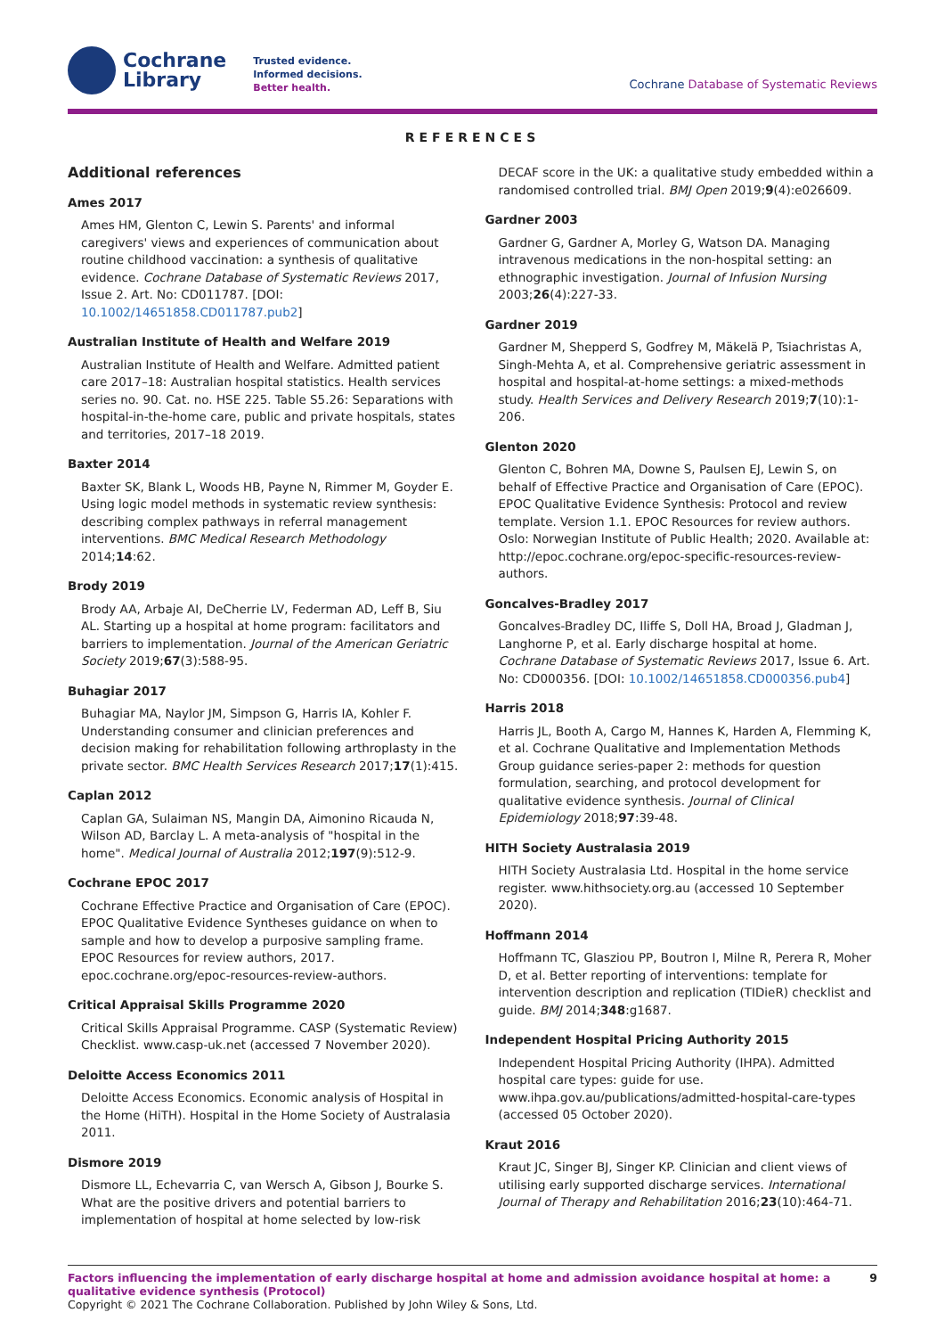Cochrane
Library
Trusted evidence.
Informed decisions.
Better health.
Cochrane Database of Systematic Reviews
REFERENCES
Additional references
Ames 2017
Ames HM, Glenton C, Lewin S. Parents' and informal caregivers' views and experiences of communication about routine childhood vaccination: a synthesis of qualitative evidence. Cochrane Database of Systematic Reviews 2017, Issue 2. Art. No: CD011787. [DOI: 10.1002/14651858.CD011787.pub2]
Australian Institute of Health and Welfare 2019
Australian Institute of Health and Welfare. Admitted patient care 2017–18: Australian hospital statistics. Health services series no. 90. Cat. no. HSE 225. Table S5.26: Separations with hospital-in-the-home care, public and private hospitals, states and territories, 2017–18 2019.
Baxter 2014
Baxter SK, Blank L, Woods HB, Payne N, Rimmer M, Goyder E. Using logic model methods in systematic review synthesis: describing complex pathways in referral management interventions. BMC Medical Research Methodology 2014;14:62.
Brody 2019
Brody AA, Arbaje AI, DeCherrie LV, Federman AD, Leff B, Siu AL. Starting up a hospital at home program: facilitators and barriers to implementation. Journal of the American Geriatric Society 2019;67(3):588-95.
Buhagiar 2017
Buhagiar MA, Naylor JM, Simpson G, Harris IA, Kohler F. Understanding consumer and clinician preferences and decision making for rehabilitation following arthroplasty in the private sector. BMC Health Services Research 2017;17(1):415.
Caplan 2012
Caplan GA, Sulaiman NS, Mangin DA, Aimonino Ricauda N, Wilson AD, Barclay L. A meta-analysis of "hospital in the home". Medical Journal of Australia 2012;197(9):512-9.
Cochrane EPOC 2017
Cochrane Effective Practice and Organisation of Care (EPOC). EPOC Qualitative Evidence Syntheses guidance on when to sample and how to develop a purposive sampling frame. EPOC Resources for review authors, 2017. epoc.cochrane.org/epoc-resources-review-authors.
Critical Appraisal Skills Programme 2020
Critical Skills Appraisal Programme. CASP (Systematic Review) Checklist. www.casp-uk.net (accessed 7 November 2020).
Deloitte Access Economics 2011
Deloitte Access Economics. Economic analysis of Hospital in the Home (HiTH). Hospital in the Home Society of Australasia 2011.
Dismore 2019
Dismore LL, Echevarria C, van Wersch A, Gibson J, Bourke S. What are the positive drivers and potential barriers to implementation of hospital at home selected by low-risk
DECAF score in the UK: a qualitative study embedded within a randomised controlled trial. BMJ Open 2019;9(4):e026609.
Gardner 2003
Gardner G, Gardner A, Morley G, Watson DA. Managing intravenous medications in the non-hospital setting: an ethnographic investigation. Journal of Infusion Nursing 2003;26(4):227-33.
Gardner 2019
Gardner M, Shepperd S, Godfrey M, Mäkelä P, Tsiachristas A, Singh-Mehta A, et al. Comprehensive geriatric assessment in hospital and hospital-at-home settings: a mixed-methods study. Health Services and Delivery Research 2019;7(10):1-206.
Glenton 2020
Glenton C, Bohren MA, Downe S, Paulsen EJ, Lewin S, on behalf of Effective Practice and Organisation of Care (EPOC). EPOC Qualitative Evidence Synthesis: Protocol and review template. Version 1.1. EPOC Resources for review authors. Oslo: Norwegian Institute of Public Health; 2020. Available at: http://epoc.cochrane.org/epoc-specific-resources-review-authors.
Goncalves-Bradley 2017
Goncalves-Bradley DC, Iliffe S, Doll HA, Broad J, Gladman J, Langhorne P, et al. Early discharge hospital at home. Cochrane Database of Systematic Reviews 2017, Issue 6. Art. No: CD000356. [DOI: 10.1002/14651858.CD000356.pub4]
Harris 2018
Harris JL, Booth A, Cargo M, Hannes K, Harden A, Flemming K, et al. Cochrane Qualitative and Implementation Methods Group guidance series-paper 2: methods for question formulation, searching, and protocol development for qualitative evidence synthesis. Journal of Clinical Epidemiology 2018;97:39-48.
HITH Society Australasia 2019
HITH Society Australasia Ltd. Hospital in the home service register. www.hithsociety.org.au (accessed 10 September 2020).
Hoffmann 2014
Hoffmann TC, Glasziou PP, Boutron I, Milne R, Perera R, Moher D, et al. Better reporting of interventions: template for intervention description and replication (TIDieR) checklist and guide. BMJ 2014;348:g1687.
Independent Hospital Pricing Authority 2015
Independent Hospital Pricing Authority (IHPA). Admitted hospital care types: guide for use. www.ihpa.gov.au/publications/admitted-hospital-care-types (accessed 05 October 2020).
Kraut 2016
Kraut JC, Singer BJ, Singer KP. Clinician and client views of utilising early supported discharge services. International Journal of Therapy and Rehabilitation 2016;23(10):464-71.
Factors influencing the implementation of early discharge hospital at home and admission avoidance hospital at home: a qualitative evidence synthesis (Protocol) 9
Copyright © 2021 The Cochrane Collaboration. Published by John Wiley & Sons, Ltd.